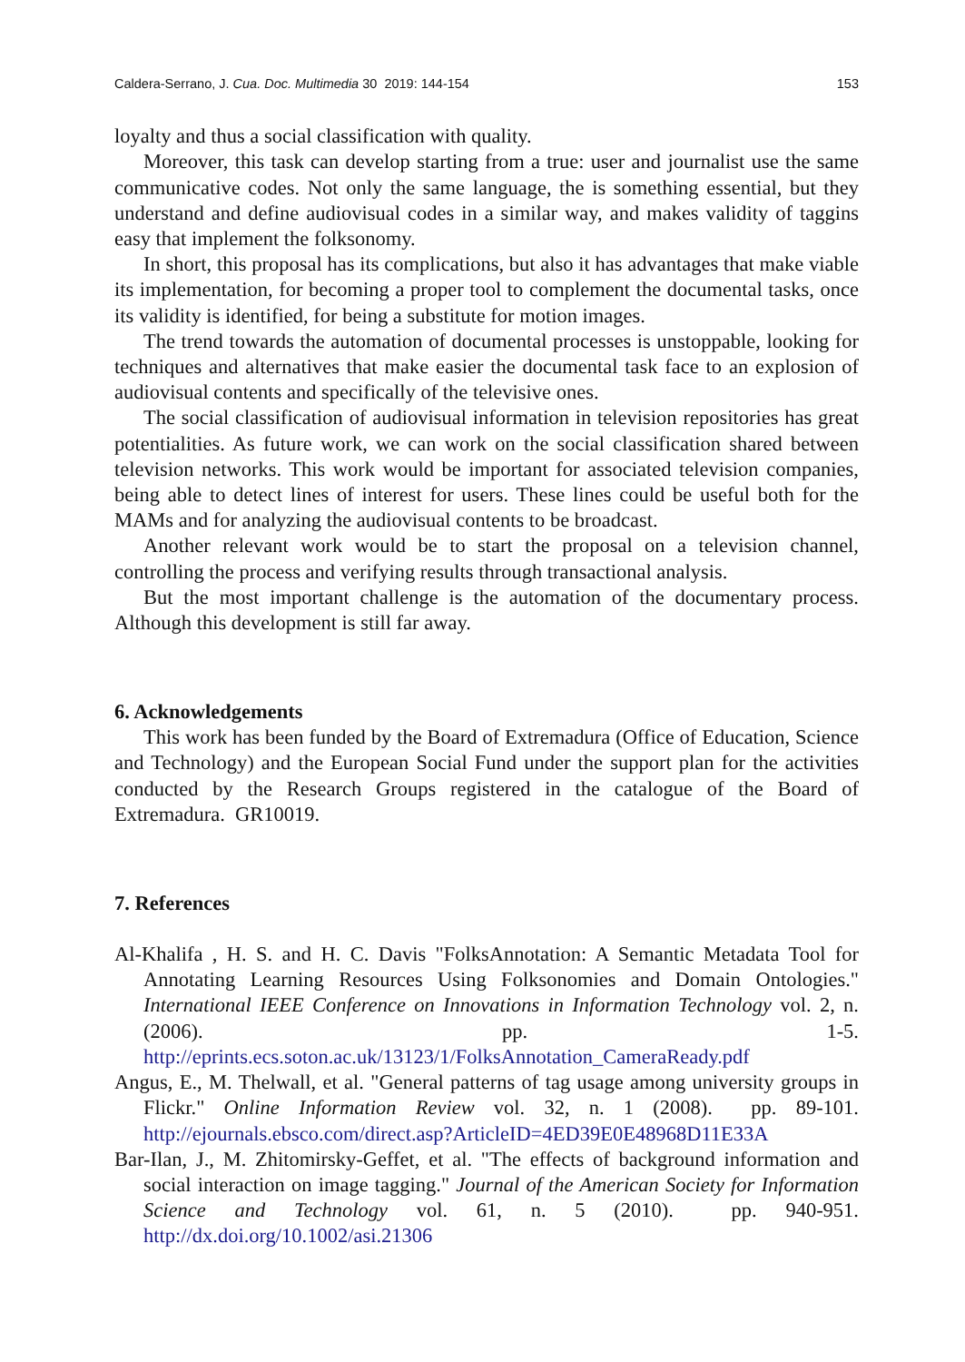Caldera-Serrano, J. Cua. Doc. Multimedia 30 2019: 144-154 153
loyalty and thus a social classification with quality.
Moreover, this task can develop starting from a true: user and journalist use the same communicative codes. Not only the same language, the is something essential, but they understand and define audiovisual codes in a similar way, and makes validity of taggins easy that implement the folksonomy.
In short, this proposal has its complications, but also it has advantages that make viable its implementation, for becoming a proper tool to complement the documental tasks, once its validity is identified, for being a substitute for motion images.
The trend towards the automation of documental processes is unstoppable, looking for techniques and alternatives that make easier the documental task face to an explosion of audiovisual contents and specifically of the televisive ones.
The social classification of audiovisual information in television repositories has great potentialities. As future work, we can work on the social classification shared between television networks. This work would be important for associated television companies, being able to detect lines of interest for users. These lines could be useful both for the MAMs and for analyzing the audiovisual contents to be broadcast.
Another relevant work would be to start the proposal on a television channel, controlling the process and verifying results through transactional analysis.
But the most important challenge is the automation of the documentary process. Although this development is still far away.
6. Acknowledgements
This work has been funded by the Board of Extremadura (Office of Education, Science and Technology) and the European Social Fund under the support plan for the activities conducted by the Research Groups registered in the catalogue of the Board of Extremadura. GR10019.
7. References
Al-Khalifa , H. S. and H. C. Davis "FolksAnnotation: A Semantic Metadata Tool for Annotating Learning Resources Using Folksonomies and Domain Ontologies." International IEEE Conference on Innovations in Information Technology vol. 2, n. (2006). pp. 1-5. http://eprints.ecs.soton.ac.uk/13123/1/FolksAnnotation_CameraReady.pdf
Angus, E., M. Thelwall, et al. "General patterns of tag usage among university groups in Flickr." Online Information Review vol. 32, n. 1 (2008). pp. 89-101. http://ejournals.ebsco.com/direct.asp?ArticleID=4ED39E0E48968D11E33A
Bar-Ilan, J., M. Zhitomirsky-Geffet, et al. "The effects of background information and social interaction on image tagging." Journal of the American Society for Information Science and Technology vol. 61, n. 5 (2010). pp. 940-951. http://dx.doi.org/10.1002/asi.21306